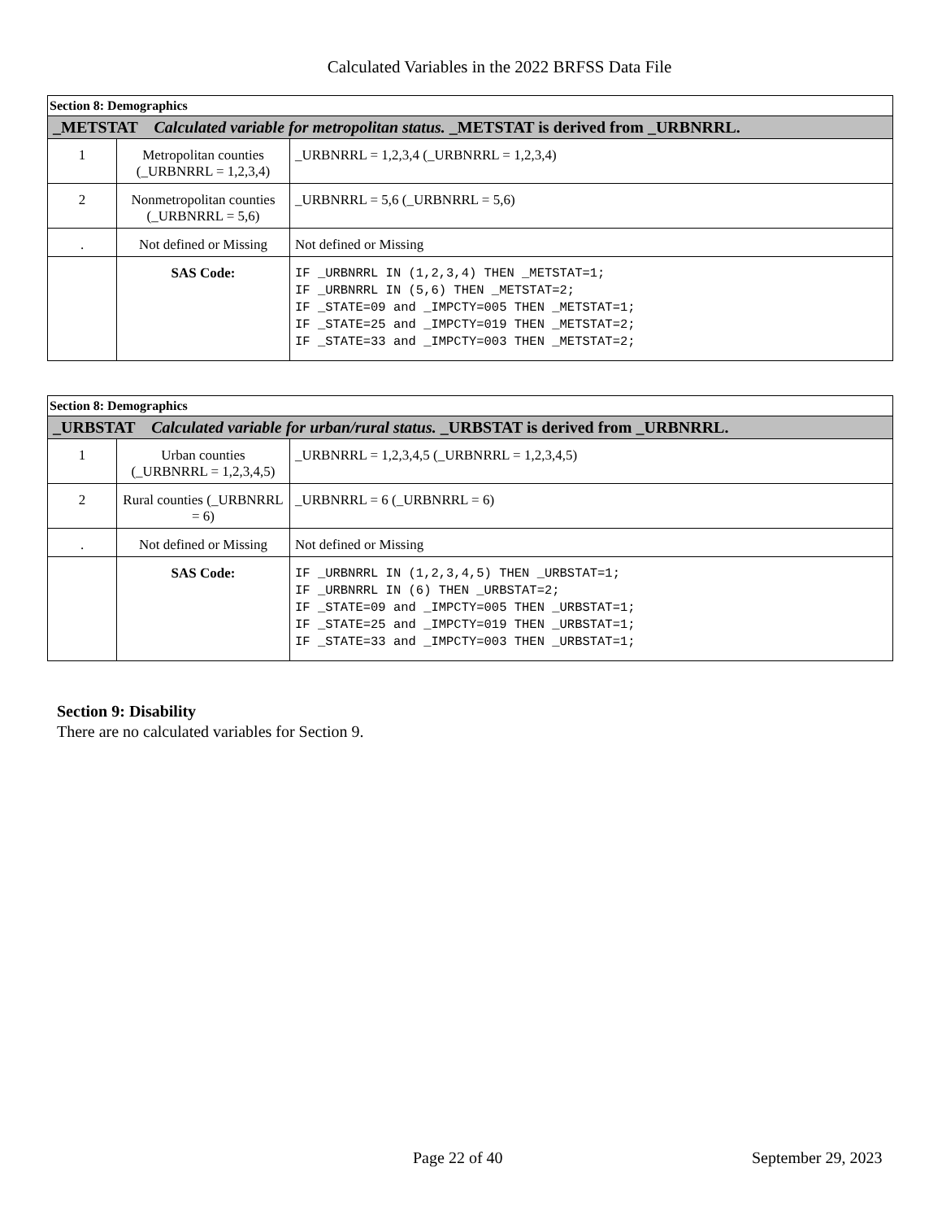Calculated Variables in the 2022 BRFSS Data File
| Section 8: Demographics | | |
| _METSTAT Calculated variable for metropolitan status. _METSTAT is derived from _URBNRRL. | | |
| 1 | Metropolitan counties (_URBNRRL = 1,2,3,4) | _URBNRRL = 1,2,3,4 (_URBNRRL = 1,2,3,4) |
| 2 | Nonmetropolitan counties (_URBNRRL = 5,6) | _URBNRRL = 5,6 (_URBNRRL = 5,6) |
| . | Not defined or Missing | Not defined or Missing |
| | SAS Code: | IF _URBNRRL IN (1,2,3,4) THEN _METSTAT=1; IF _URBNRRL IN (5,6) THEN _METSTAT=2; IF _STATE=09 and _IMPCTY=005 THEN _METSTAT=1; IF _STATE=25 and _IMPCTY=019 THEN _METSTAT=2; IF _STATE=33 and _IMPCTY=003 THEN _METSTAT=2; |
| Section 8: Demographics | | |
| _URBSTAT Calculated variable for urban/rural status. _URBSTAT is derived from _URBNRRL. | | |
| 1 | Urban counties (_URBNRRL = 1,2,3,4,5) | _URBNRRL = 1,2,3,4,5 (_URBNRRL = 1,2,3,4,5) |
| 2 | Rural counties (_URBNRRL = 6) | _URBNRRL = 6 (_URBNRRL = 6) |
| . | Not defined or Missing | Not defined or Missing |
| | SAS Code: | IF _URBNRRL IN (1,2,3,4,5) THEN _URBSTAT=1; IF _URBNRRL IN (6) THEN _URBSTAT=2; IF _STATE=09 and _IMPCTY=005 THEN _URBSTAT=1; IF _STATE=25 and _IMPCTY=019 THEN _URBSTAT=1; IF _STATE=33 and _IMPCTY=003 THEN _URBSTAT=1; |
Section 9: Disability
There are no calculated variables for Section 9.
Page 22 of 40 September 29, 2023